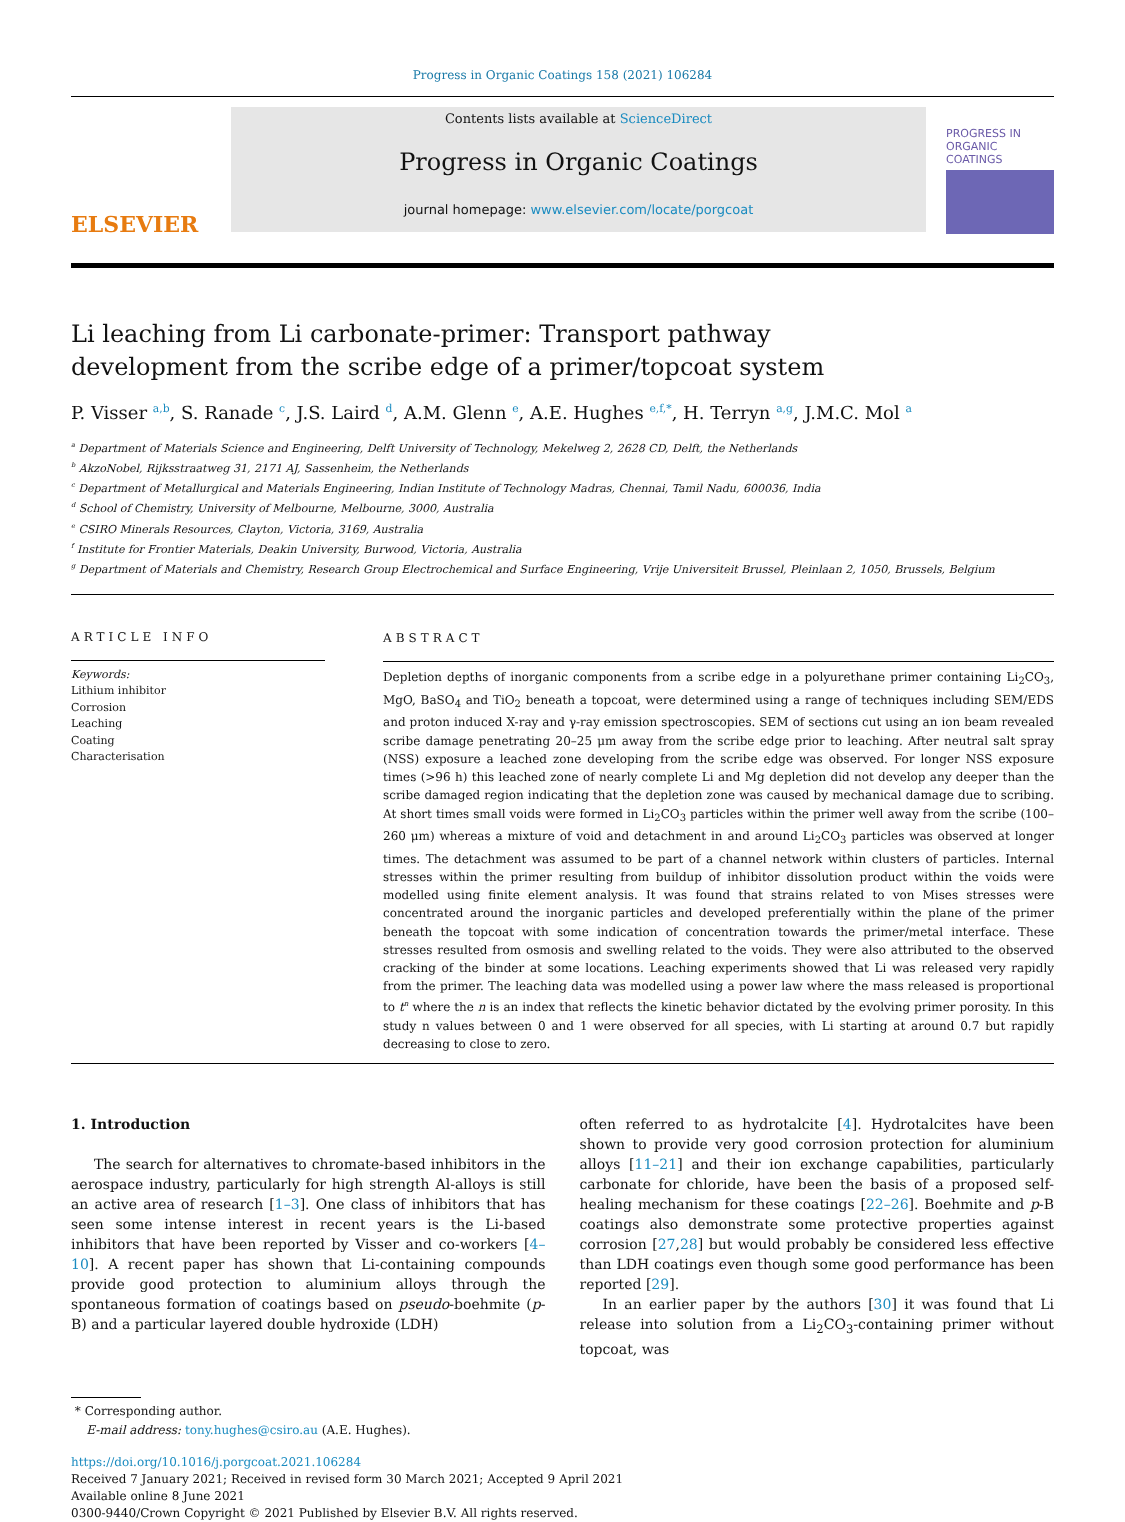Progress in Organic Coatings 158 (2021) 106284
ELSEVIER
Contents lists available at ScienceDirect
Progress in Organic Coatings
journal homepage: www.elsevier.com/locate/porgcoat
PROGRESS IN ORGANIC COATINGS
Li leaching from Li carbonate-primer: Transport pathway development from the scribe edge of a primer/topcoat system
P. Visser <sup>a,b</sup>, S. Ranade <sup>c</sup>, J.S. Laird <sup>d</sup>, A.M. Glenn <sup>e</sup>, A.E. Hughes <sup>e,f,*</sup>, H. Terryn <sup>a,g</sup>, J.M.C. Mol <sup>a</sup>
<sup>a</sup> Department of Materials Science and Engineering, Delft University of Technology, Mekelweg 2, 2628 CD, Delft, the Netherlands
<sup>b</sup> AkzoNobel, Rijksstraatweg 31, 2171 AJ, Sassenheim, the Netherlands
<sup>c</sup> Department of Metallurgical and Materials Engineering, Indian Institute of Technology Madras, Chennai, Tamil Nadu, 600036, India
<sup>d</sup> School of Chemistry, University of Melbourne, Melbourne, 3000, Australia
<sup>e</sup> CSIRO Minerals Resources, Clayton, Victoria, 3169, Australia
<sup>f</sup> Institute for Frontier Materials, Deakin University, Burwood, Victoria, Australia
<sup>g</sup> Department of Materials and Chemistry, Research Group Electrochemical and Surface Engineering, Vrije Universiteit Brussel, Pleinlaan 2, 1050, Brussels, Belgium
ARTICLE INFO
Keywords:
Lithium inhibitor
Corrosion
Leaching
Coating
Characterisation
ABSTRACT
Depletion depths of inorganic components from a scribe edge in a polyurethane primer containing Li<sub>2</sub>CO<sub>3</sub>, MgO, BaSO<sub>4</sub> and TiO<sub>2</sub> beneath a topcoat, were determined using a range of techniques including SEM/EDS and proton induced X-ray and γ-ray emission spectroscopies. SEM of sections cut using an ion beam revealed scribe damage penetrating 20–25 μm away from the scribe edge prior to leaching. After neutral salt spray (NSS) exposure a leached zone developing from the scribe edge was observed. For longer NSS exposure times (>96 h) this leached zone of nearly complete Li and Mg depletion did not develop any deeper than the scribe damaged region indicating that the depletion zone was caused by mechanical damage due to scribing. At short times small voids were formed in Li<sub>2</sub>CO<sub>3</sub> particles within the primer well away from the scribe (100–260 μm) whereas a mixture of void and detachment in and around Li<sub>2</sub>CO<sub>3</sub> particles was observed at longer times. The detachment was assumed to be part of a channel network within clusters of particles. Internal stresses within the primer resulting from buildup of inhibitor dissolution product within the voids were modelled using finite element analysis. It was found that strains related to von Mises stresses were concentrated around the inorganic particles and developed preferentially within the plane of the primer beneath the topcoat with some indication of concentration towards the primer/metal interface. These stresses resulted from osmosis and swelling related to the voids. They were also attributed to the observed cracking of the binder at some locations. Leaching experiments showed that Li was released very rapidly from the primer. The leaching data was modelled using a power law where the mass released is proportional to t<sup>n</sup> where the n is an index that reflects the kinetic behavior dictated by the evolving primer porosity. In this study n values between 0 and 1 were observed for all species, with Li starting at around 0.7 but rapidly decreasing to close to zero.
1. Introduction
The search for alternatives to chromate-based inhibitors in the aerospace industry, particularly for high strength Al-alloys is still an active area of research [1–3]. One class of inhibitors that has seen some intense interest in recent years is the Li-based inhibitors that have been reported by Visser and co-workers [4–10]. A recent paper has shown that Li-containing compounds provide good protection to aluminium alloys through the spontaneous formation of coatings based on pseudo-boehmite (p-B) and a particular layered double hydroxide (LDH)
often referred to as hydrotalcite [4]. Hydrotalcites have been shown to provide very good corrosion protection for aluminium alloys [11–21] and their ion exchange capabilities, particularly carbonate for chloride, have been the basis of a proposed self-healing mechanism for these coatings [22–26]. Boehmite and p-B coatings also demonstrate some protective properties against corrosion [27,28] but would probably be considered less effective than LDH coatings even though some good performance has been reported [29].
In an earlier paper by the authors [30] it was found that Li release into solution from a Li<sub>2</sub>CO<sub>3</sub>-containing primer without topcoat, was
* Corresponding author.
E-mail address: tony.hughes@csiro.au (A.E. Hughes).
https://doi.org/10.1016/j.porgcoat.2021.106284
Received 7 January 2021; Received in revised form 30 March 2021; Accepted 9 April 2021
Available online 8 June 2021
0300-9440/Crown Copyright © 2021 Published by Elsevier B.V. All rights reserved.